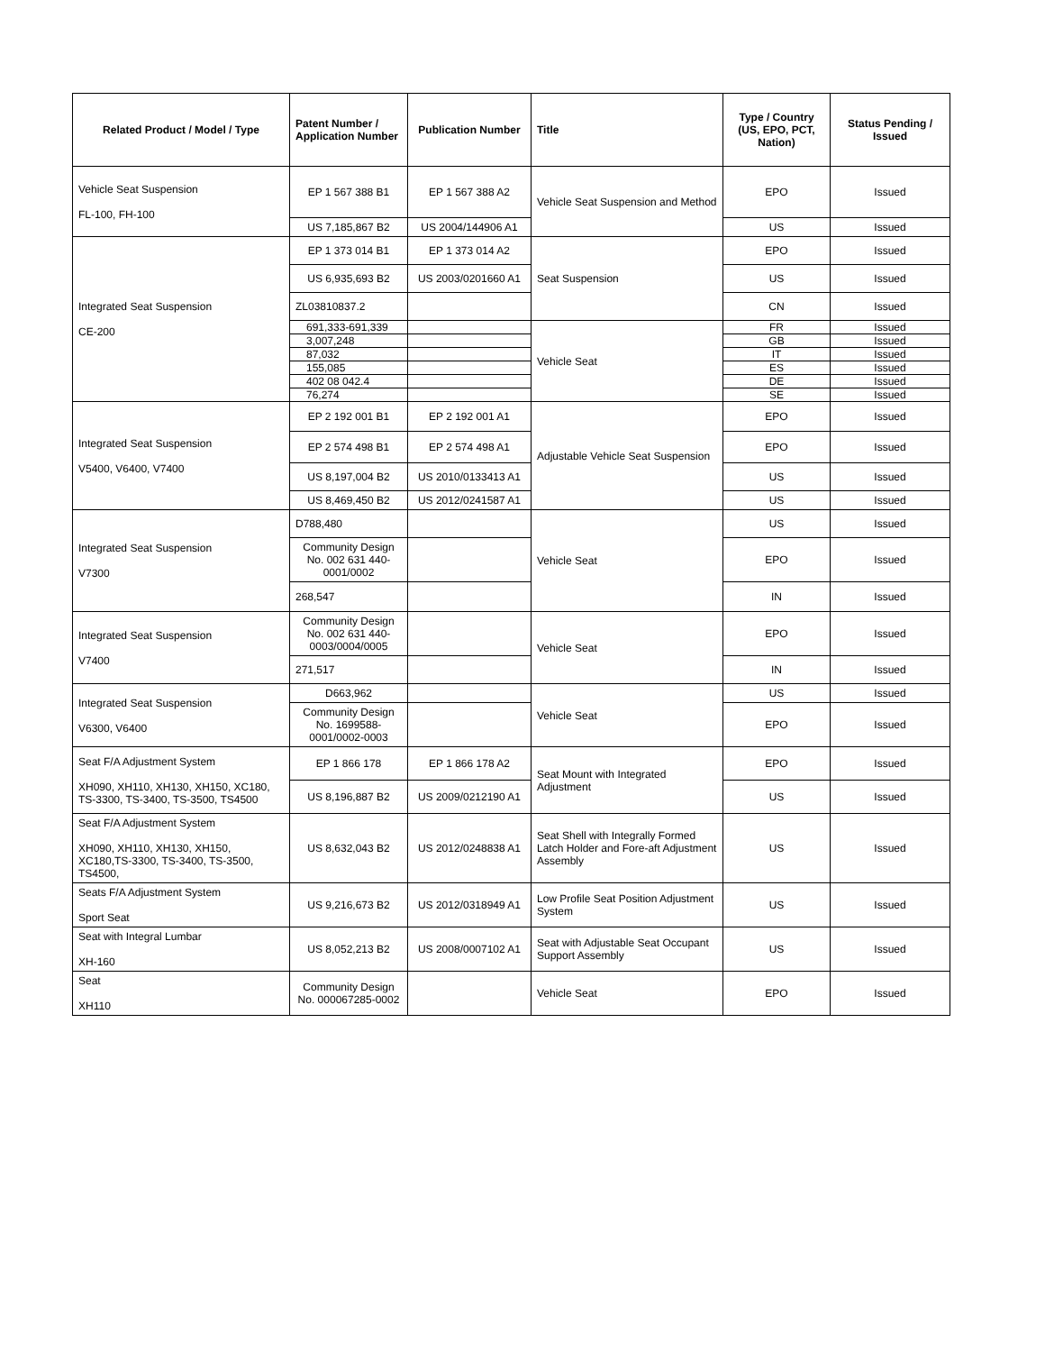| Related Product / Model / Type | Patent Number / Application Number | Publication Number | Title | Type / Country (US, EPO, PCT, Nation) | Status Pending / Issued |
| --- | --- | --- | --- | --- | --- |
| Vehicle Seat Suspension FL-100, FH-100 | EP 1 567 388 B1 | EP 1 567 388 A2 | Vehicle Seat Suspension and Method | EPO | Issued |
| | US 7,185,867 B2 | US 2004/144906 A1 | | US | Issued |
| Integrated Seat Suspension CE-200 | EP 1 373 014 B1 | EP 1 373 014 A2 | Seat Suspension | EPO | Issued |
| | US 6,935,693 B2 | US 2003/0201660 A1 | | US | Issued |
| | ZL03810837.2 | | | CN | Issued |
| | 691,333-691,339 | | Vehicle Seat | FR | Issued |
| | 3,007,248 | | | GB | Issued |
| | 87,032 | | | IT | Issued |
| | 155,085 | | | ES | Issued |
| | 402 08 042.4 | | | DE | Issued |
| | 76,274 | | | SE | Issued |
| Integrated Seat Suspension V5400, V6400, V7400 | EP 2 192 001 B1 | EP 2 192 001 A1 | Adjustable Vehicle Seat Suspension | EPO | Issued |
| | EP 2 574 498 B1 | EP 2 574 498 A1 | | EPO | Issued |
| | US 8,197,004 B2 | US 2010/0133413 A1 | | US | Issued |
| | US 8,469,450 B2 | US 2012/0241587 A1 | | US | Issued |
| Integrated Seat Suspension V7300 | D788,480 | | Vehicle Seat | US | Issued |
| | Community Design No. 002 631 440-0001/0002 | | | EPO | Issued |
| | 268,547 | | | IN | Issued |
| Integrated Seat Suspension V7400 | Community Design No. 002 631 440-0003/0004/0005 | | Vehicle Seat | EPO | Issued |
| | 271,517 | | | IN | Issued |
| Integrated Seat Suspension V6300, V6400 | D663,962 | | Vehicle Seat | US | Issued |
| | Community Design No. 1699588-0001/0002-0003 | | | EPO | Issued |
| Seat F/A Adjustment System XH090, XH110, XH130, XH150, XC180, TS-3300, TS-3400, TS-3500, TS4500 | EP 1 866 178 | EP 1 866 178 A2 | Seat Mount with Integrated Adjustment | EPO | Issued |
| | US 8,196,887 B2 | US 2009/0212190 A1 | | US | Issued |
| Seat F/A Adjustment System XH090, XH110, XH130, XH150, XC180,TS-3300, TS-3400, TS-3500, TS4500, | US 8,632,043 B2 | US 2012/0248838 A1 | Seat Shell with Integrally Formed Latch Holder and Fore-aft Adjustment Assembly | US | Issued |
| Seats F/A Adjustment System Sport Seat | US 9,216,673 B2 | US 2012/0318949 A1 | Low Profile Seat Position Adjustment System | US | Issued |
| Seat with Integral Lumbar XH-160 | US 8,052,213 B2 | US 2008/0007102 A1 | Seat with Adjustable Seat Occupant Support Assembly | US | Issued |
| Seat XH110 | Community Design No. 000067285-0002 | | Vehicle Seat | EPO | Issued |